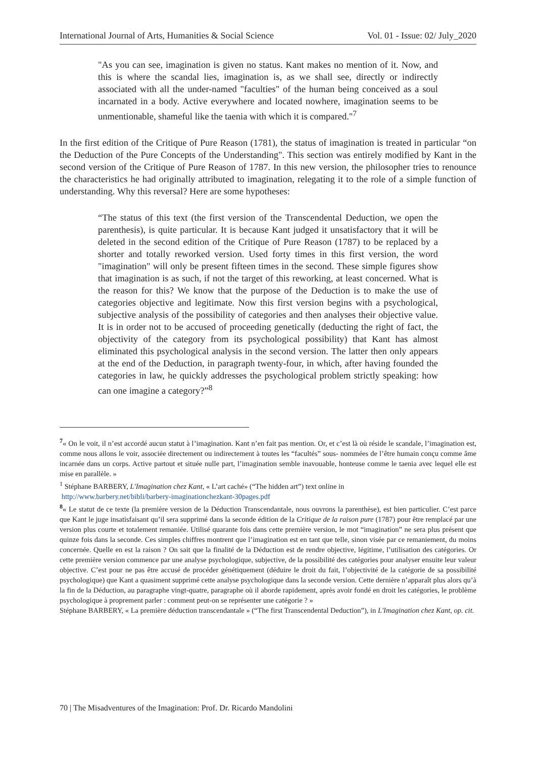International Journal of Arts, Humanities & Social Science Vol. 01 - Issue: 02/ July_2020
"As you can see, imagination is given no status. Kant makes no mention of it. Now, and this is where the scandal lies, imagination is, as we shall see, directly or indirectly associated with all the under-named "faculties" of the human being conceived as a soul incarnated in a body. Active everywhere and located nowhere, imagination seems to be unmentionable, shameful like the taenia with which it is compared."<sup>7</sup>
In the first edition of the Critique of Pure Reason (1781), the status of imagination is treated in particular “on the Deduction of the Pure Concepts of the Understanding". This section was entirely modified by Kant in the second version of the Critique of Pure Reason of 1787. In this new version, the philosopher tries to renounce the characteristics he had originally attributed to imagination, relegating it to the role of a simple function of understanding. Why this reversal? Here are some hypotheses:
“The status of this text (the first version of the Transcendental Deduction, we open the parenthesis), is quite particular. It is because Kant judged it unsatisfactory that it will be deleted in the second edition of the Critique of Pure Reason (1787) to be replaced by a shorter and totally reworked version. Used forty times in this first version, the word "imagination" will only be present fifteen times in the second. These simple figures show that imagination is as such, if not the target of this reworking, at least concerned. What is the reason for this? We know that the purpose of the Deduction is to make the use of categories objective and legitimate. Now this first version begins with a psychological, subjective analysis of the possibility of categories and then analyses their objective value. It is in order not to be accused of proceeding genetically (deducting the right of fact, the objectivity of the category from its psychological possibility) that Kant has almost eliminated this psychological analysis in the second version. The latter then only appears at the end of the Deduction, in paragraph twenty-four, in which, after having founded the categories in law, he quickly addresses the psychological problem strictly speaking: how can one imagine a category?”<sup>8</sup>
<sup>7</sup> « On le voit, il n’est accordé aucun statut à l’imagination. Kant n’en fait pas mention. Or, et c’est là où réside le scandale, l’imagination est, comme nous allons le voir, associée directement ou indirectement à toutes les “facultés” sous- nommées de l’être humain conçu comme âme incarnée dans un corps. Active partout et située nulle part, l’imagination semble inavouable, honteuse comme le taenia avec lequel elle est mise en parallèle. »
<sup>1</sup> Stéphane BARBERY, L'Imagination chez Kant, « L’art caché» (“The hidden art”) text online in
http://www.barbery.net/bibli/barbery-imaginationchezkant-30pages.pdf
<sup>8</sup> « Le statut de ce texte (la première version de la Déduction Transcendantale, nous ouvrons la parenthèse), est bien particulier. C’est parce que Kant le juge insatisfaisant qu’il sera supprimé dans la seconde édition de la Critique de la raison pure (1787) pour être remplacé par une version plus courte et totalement remaniée. Utilisé quarante fois dans cette première version, le mot “imagination” ne sera plus présent que quinze fois dans la seconde. Ces simples chiffres montrent que l’imagination est en tant que telle, sinon visée par ce remaniement, du moins concernée. Quelle en est la raison ? On sait que la finalité de la Déduction est de rendre objective, légitime, l’utilisation des catégories. Or cette première version commence par une analyse psychologique, subjective, de la possibilité des catégories pour analyser ensuite leur valeur objective. C’est pour ne pas être accusé de procéder génétiquement (déduire le droit du fait, l’objectivité de la catégorie de sa possibilité psychologique) que Kant a quasiment supprimé cette analyse psychologique dans la seconde version. Cette dernière n’apparaît plus alors qu’à la fin de la Déduction, au paragraphe vingt-quatre, paragraphe où il aborde rapidement, après avoir fondé en droit les catégories, le problème psychologique à proprement parler : comment peut-on se représenter une catégorie ? »
Stéphane BARBERY, « La première déduction transcendantale » (“The first Transcendental Deduction”), in L'Imagination chez Kant, op. cit.
70 | The Misadventures of the Imagination: Prof. Dr. Ricardo Mandolini